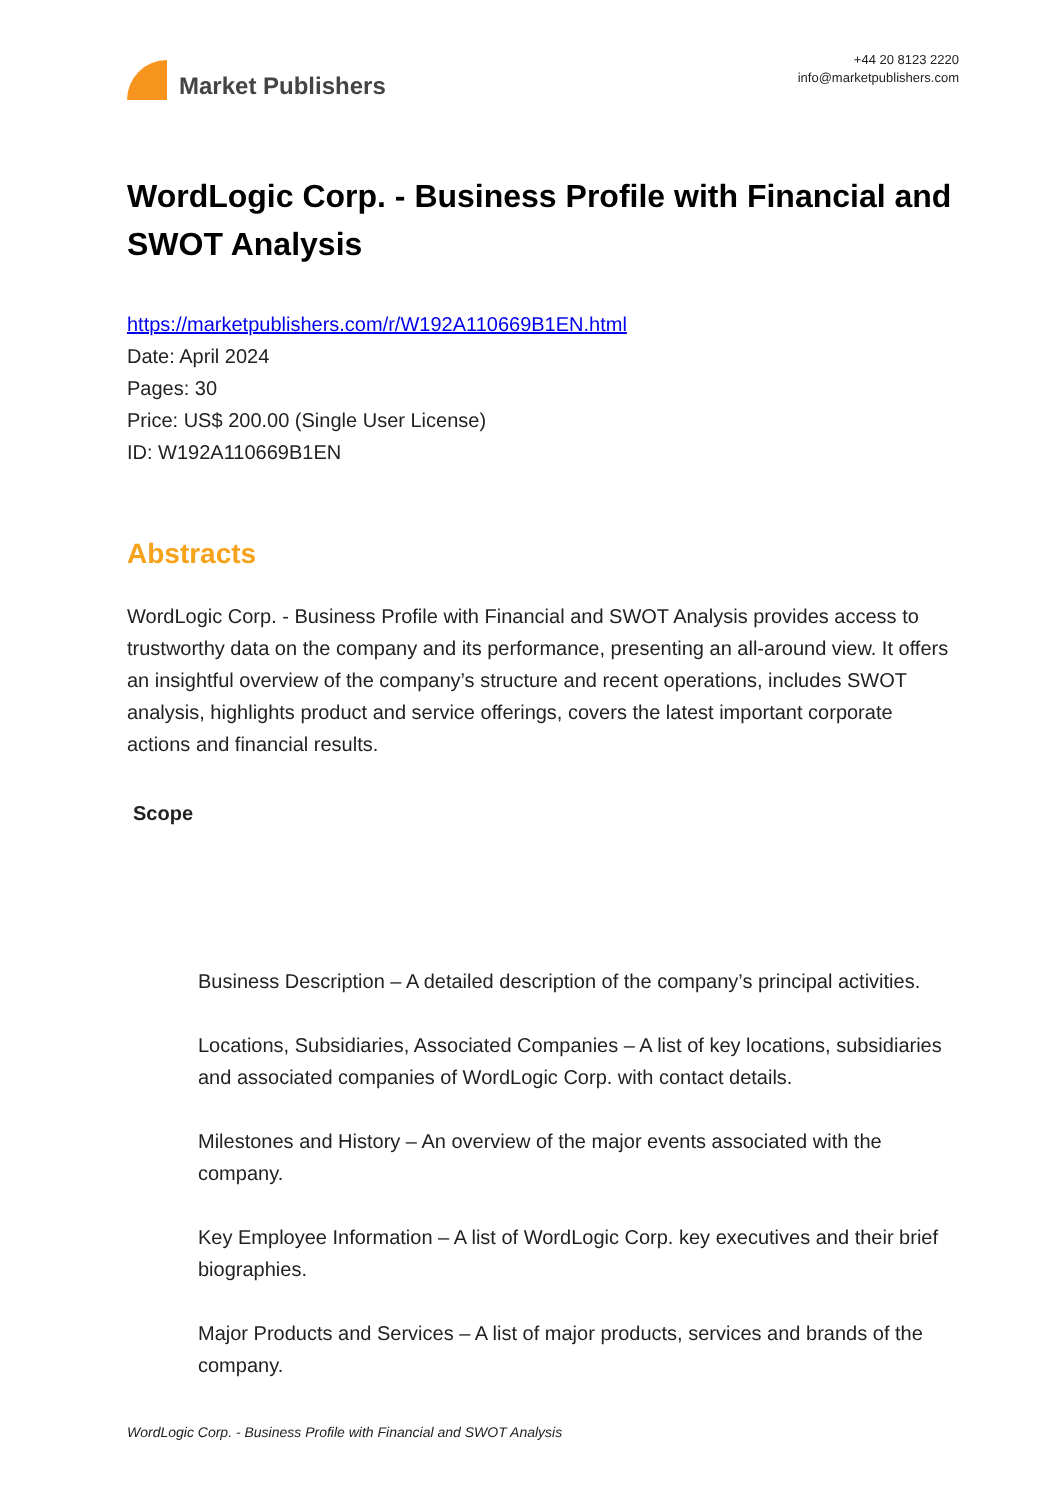Market Publishers
+44 20 8123 2220
info@marketpublishers.com
WordLogic Corp. - Business Profile with Financial and SWOT Analysis
https://marketpublishers.com/r/W192A110669B1EN.html
Date: April 2024
Pages: 30
Price: US$ 200.00 (Single User License)
ID: W192A110669B1EN
Abstracts
WordLogic Corp. - Business Profile with Financial and SWOT Analysis provides access to trustworthy data on the company and its performance, presenting an all-around view. It offers an insightful overview of the company’s structure and recent operations, includes SWOT analysis, highlights product and service offerings, covers the latest important corporate actions and financial results.
Scope
Business Description – A detailed description of the company’s principal activities.
Locations, Subsidiaries, Associated Companies – A list of key locations, subsidiaries and associated companies of WordLogic Corp. with contact details.
Milestones and History – An overview of the major events associated with the company.
Key Employee Information – A list of WordLogic Corp. key executives and their brief biographies.
Major Products and Services – A list of major products, services and brands of the company.
WordLogic Corp. - Business Profile with Financial and SWOT Analysis